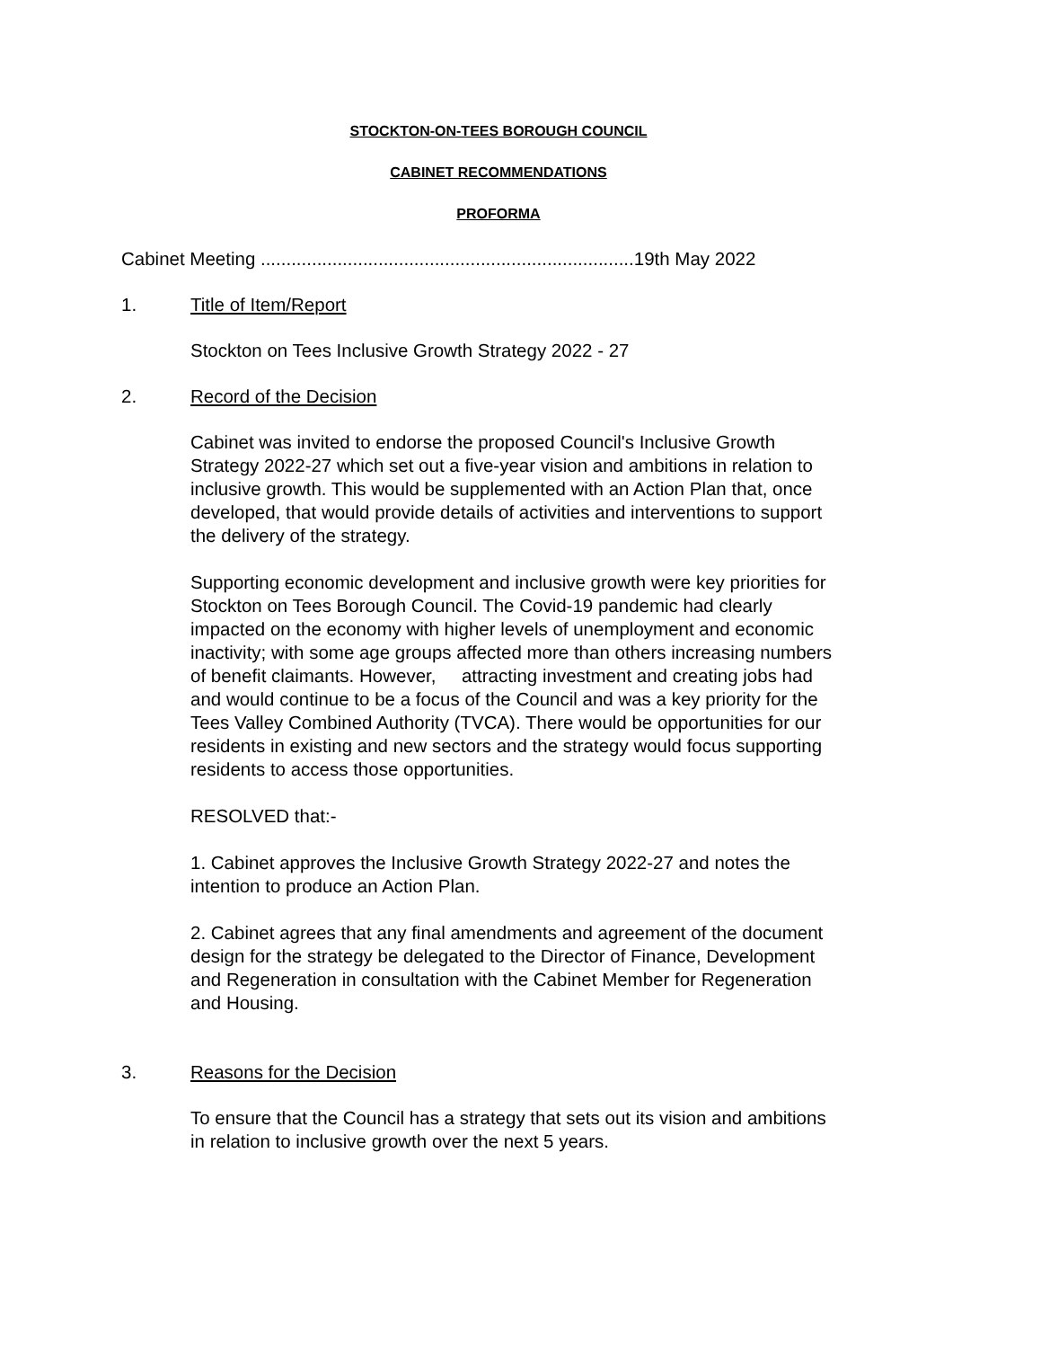STOCKTON-ON-TEES BOROUGH COUNCIL
CABINET RECOMMENDATIONS
PROFORMA
Cabinet Meeting .........................................................................19th May 2022
1. Title of Item/Report
Stockton on Tees Inclusive Growth Strategy 2022 - 27
2. Record of the Decision
Cabinet was invited to endorse the proposed Council's Inclusive Growth Strategy 2022-27 which set out a five-year vision and ambitions in relation to inclusive growth. This would be supplemented with an Action Plan that, once developed, that would provide details of activities and interventions to support the delivery of the strategy.
Supporting economic development and inclusive growth were key priorities for Stockton on Tees Borough Council. The Covid-19 pandemic had clearly impacted on the economy with higher levels of unemployment and economic inactivity; with some age groups affected more than others increasing numbers of benefit claimants. However, attracting investment and creating jobs had and would continue to be a focus of the Council and was a key priority for the Tees Valley Combined Authority (TVCA). There would be opportunities for our residents in existing and new sectors and the strategy would focus supporting residents to access those opportunities.
RESOLVED that:-
1. Cabinet approves the Inclusive Growth Strategy 2022-27 and notes the intention to produce an Action Plan.
2. Cabinet agrees that any final amendments and agreement of the document design for the strategy be delegated to the Director of Finance, Development and Regeneration in consultation with the Cabinet Member for Regeneration and Housing.
3. Reasons for the Decision
To ensure that the Council has a strategy that sets out its vision and ambitions in relation to inclusive growth over the next 5 years.